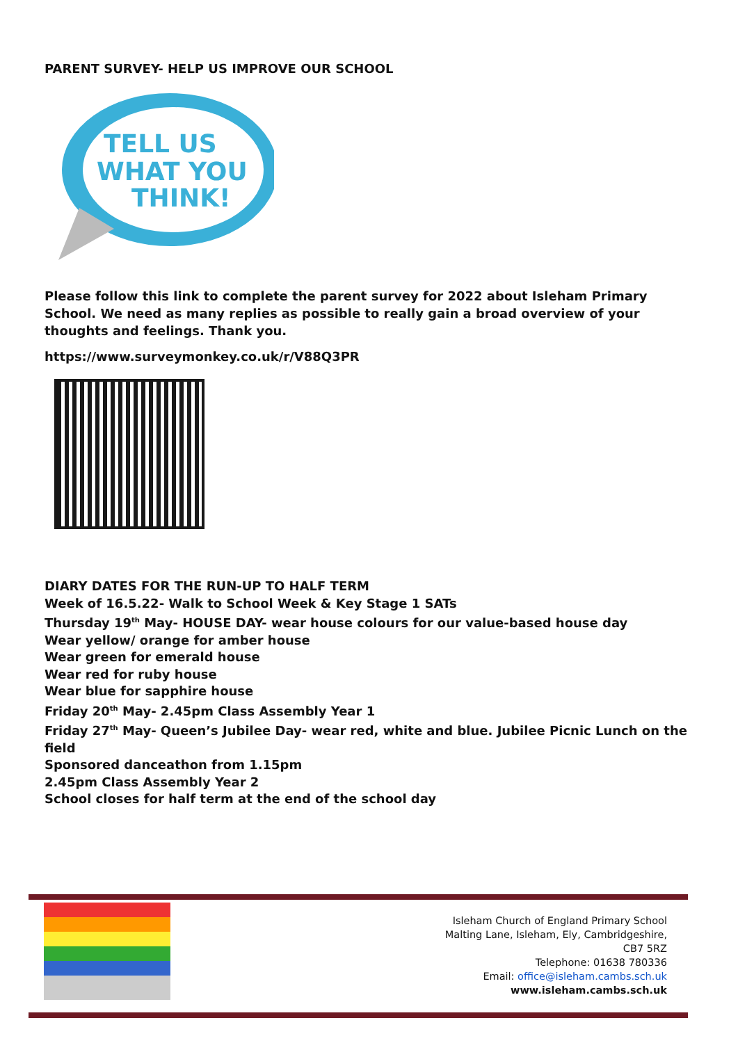PARENT SURVEY- HELP US IMPROVE OUR SCHOOL
TELL US
WHAT YOU
THINK!
Please follow this link to complete the parent survey for 2022 about Isleham Primary School. We need as many replies as possible to really gain a broad overview of your thoughts and feelings. Thank you.
https://www.surveymonkey.co.uk/r/V88Q3PR
DIARY DATES FOR THE RUN-UP TO HALF TERM
Week of 16.5.22- Walk to School Week & Key Stage 1 SATs
Thursday 19<sup>th</sup> May- HOUSE DAY- wear house colours for our value-based house day
Wear yellow/ orange for amber house
Wear green for emerald house
Wear red for ruby house
Wear blue for sapphire house
Friday 20<sup>th</sup> May- 2.45pm Class Assembly Year 1
Friday 27<sup>th</sup> May- Queen’s Jubilee Day- wear red, white and blue. Jubilee Picnic Lunch on the field
Sponsored danceathon from 1.15pm
2.45pm Class Assembly Year 2
School closes for half term at the end of the school day
Isleham Church of England Primary School
Malting Lane, Isleham, Ely, Cambridgeshire,
CB7 5RZ
Telephone: 01638 780336
Email: office@isleham.cambs.sch.uk
www.isleham.cambs.sch.uk